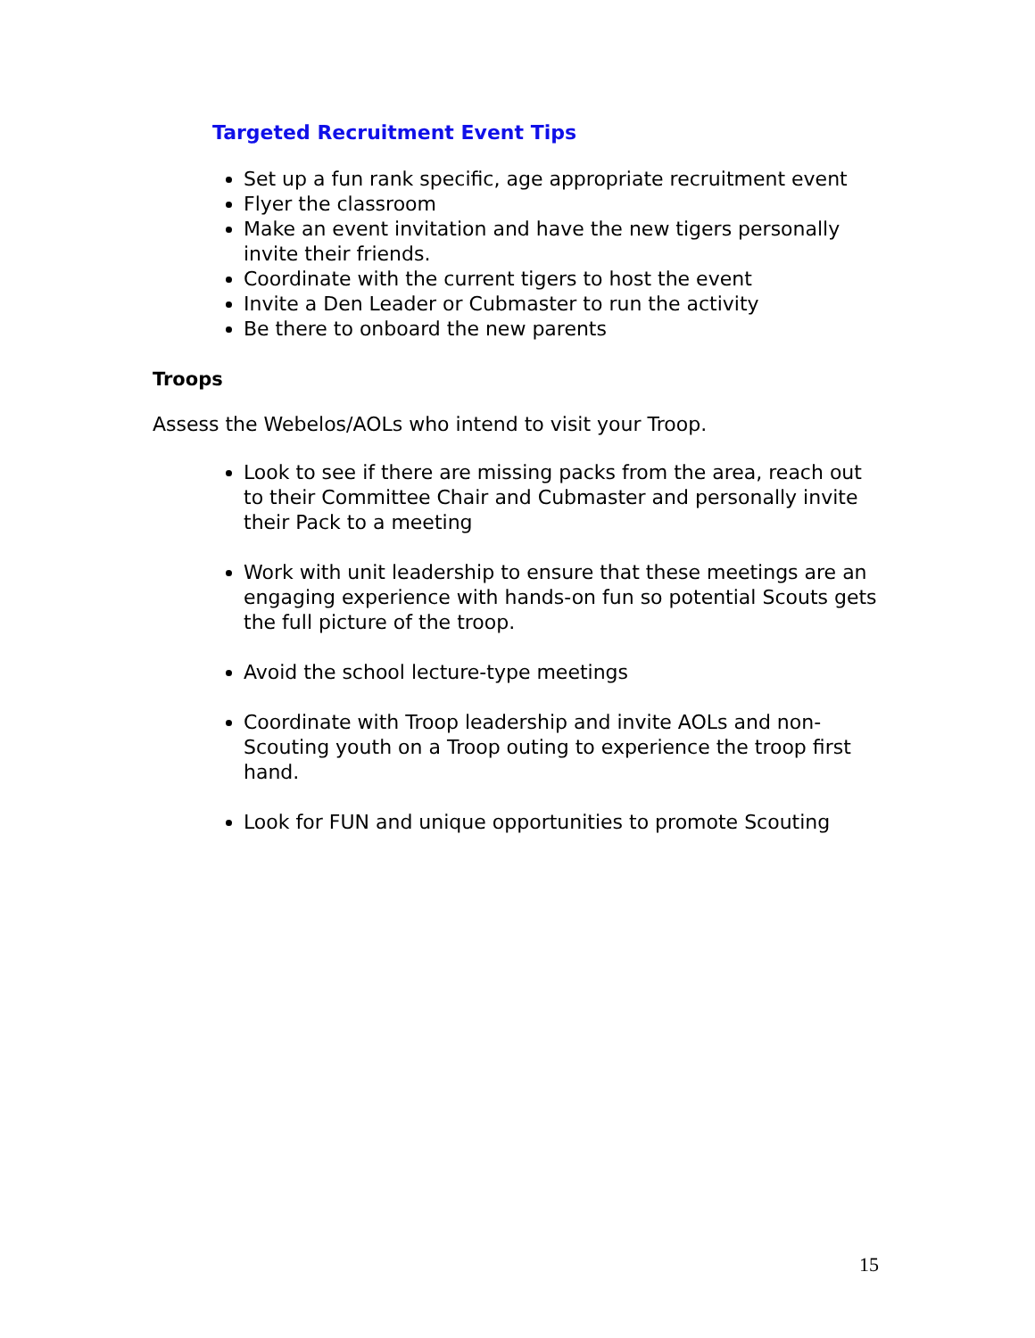Targeted Recruitment Event Tips
Set up a fun rank specific, age appropriate recruitment event
Flyer the classroom
Make an event invitation and have the new tigers personally invite their friends.
Coordinate with the current tigers to host the event
Invite a Den Leader or Cubmaster to run the activity
Be there to onboard the new parents
Troops
Assess the Webelos/AOLs who intend to visit your Troop.
Look to see if there are missing packs from the area, reach out to their Committee Chair and Cubmaster and personally invite their Pack to a meeting
Work with unit leadership to ensure that these meetings are an engaging experience with hands-on fun so potential Scouts gets the full picture of the troop.
Avoid the school lecture-type meetings
Coordinate with Troop leadership and invite AOLs and non-Scouting youth on a Troop outing to experience the troop first hand.
Look for FUN and unique opportunities to promote Scouting
15